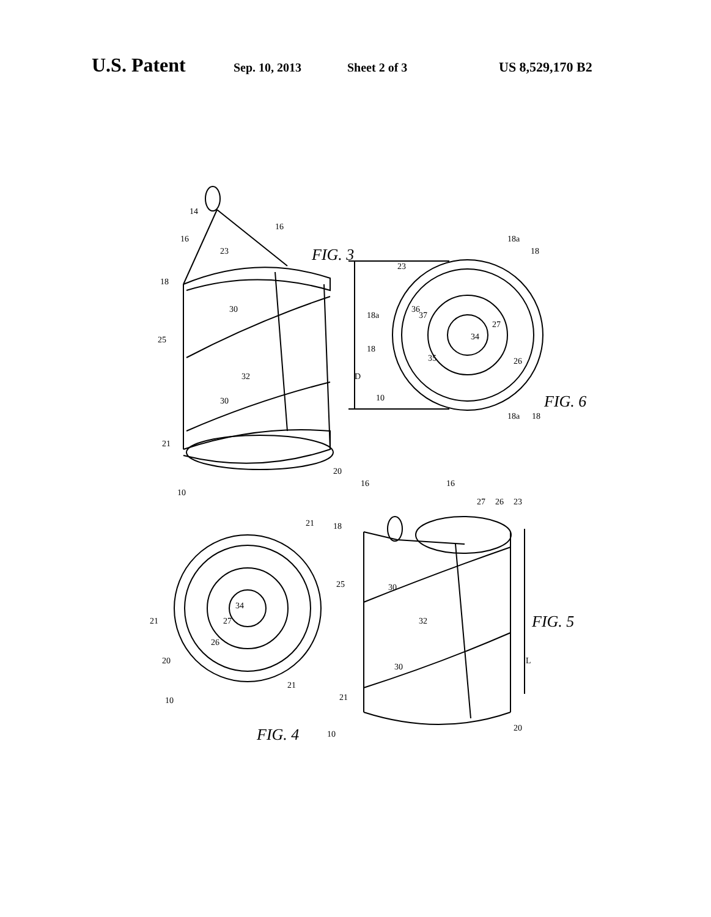U.S. Patent Sep. 10, 2013 Sheet 2 of 3 US 8,529,170 B2
14
16
16
23
18
30
32
30
25
21
20
10
FIG. 3
18a
18
23
18a
18
36
37
35
34
27
26
D
10
18a
18
FIG. 6
21
21
21
34
27
26
20
10
FIG. 4
16
16
18
27
26
23
30
32
30
25
21
L
20
10
FIG. 5